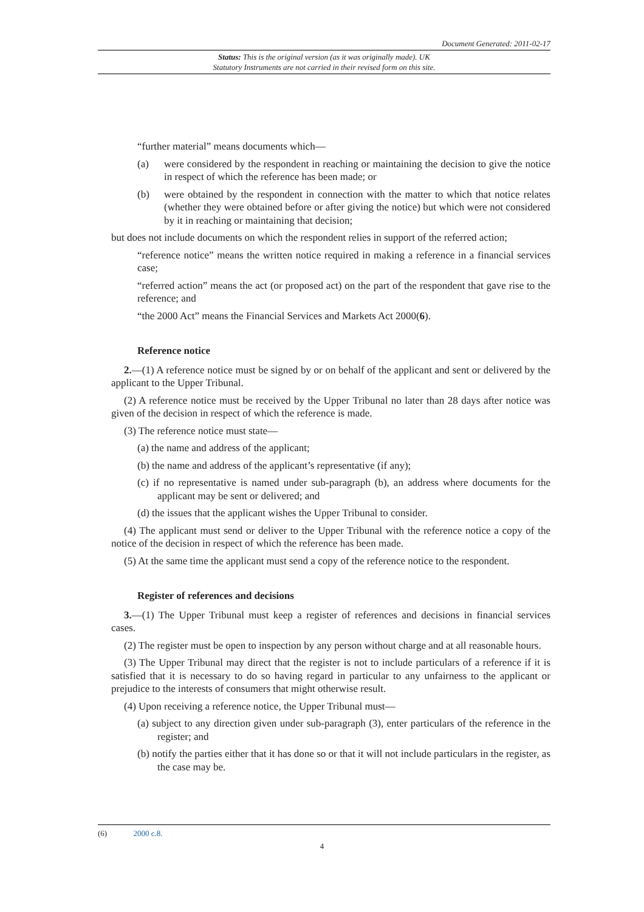Document Generated: 2011-02-17
Status: This is the original version (as it was originally made). UK
Statutory Instruments are not carried in their revised form on this site.
“further material” means documents which—
(a) were considered by the respondent in reaching or maintaining the decision to give the notice in respect of which the reference has been made; or
(b) were obtained by the respondent in connection with the matter to which that notice relates (whether they were obtained before or after giving the notice) but which were not considered by it in reaching or maintaining that decision;
but does not include documents on which the respondent relies in support of the referred action;
“reference notice” means the written notice required in making a reference in a financial services case;
“referred action” means the act (or proposed act) on the part of the respondent that gave rise to the reference; and
“the 2000 Act” means the Financial Services and Markets Act 2000(6).
Reference notice
2.—(1) A reference notice must be signed by or on behalf of the applicant and sent or delivered by the applicant to the Upper Tribunal.
(2) A reference notice must be received by the Upper Tribunal no later than 28 days after notice was given of the decision in respect of which the reference is made.
(3) The reference notice must state—
(a) the name and address of the applicant;
(b) the name and address of the applicant’s representative (if any);
(c) if no representative is named under sub-paragraph (b), an address where documents for the applicant may be sent or delivered; and
(d) the issues that the applicant wishes the Upper Tribunal to consider.
(4) The applicant must send or deliver to the Upper Tribunal with the reference notice a copy of the notice of the decision in respect of which the reference has been made.
(5) At the same time the applicant must send a copy of the reference notice to the respondent.
Register of references and decisions
3.—(1) The Upper Tribunal must keep a register of references and decisions in financial services cases.
(2) The register must be open to inspection by any person without charge and at all reasonable hours.
(3) The Upper Tribunal may direct that the register is not to include particulars of a reference if it is satisfied that it is necessary to do so having regard in particular to any unfairness to the applicant or prejudice to the interests of consumers that might otherwise result.
(4) Upon receiving a reference notice, the Upper Tribunal must—
(a) subject to any direction given under sub-paragraph (3), enter particulars of the reference in the register; and
(b) notify the parties either that it has done so or that it will not include particulars in the register, as the case may be.
(6) 2000 c.8.
4